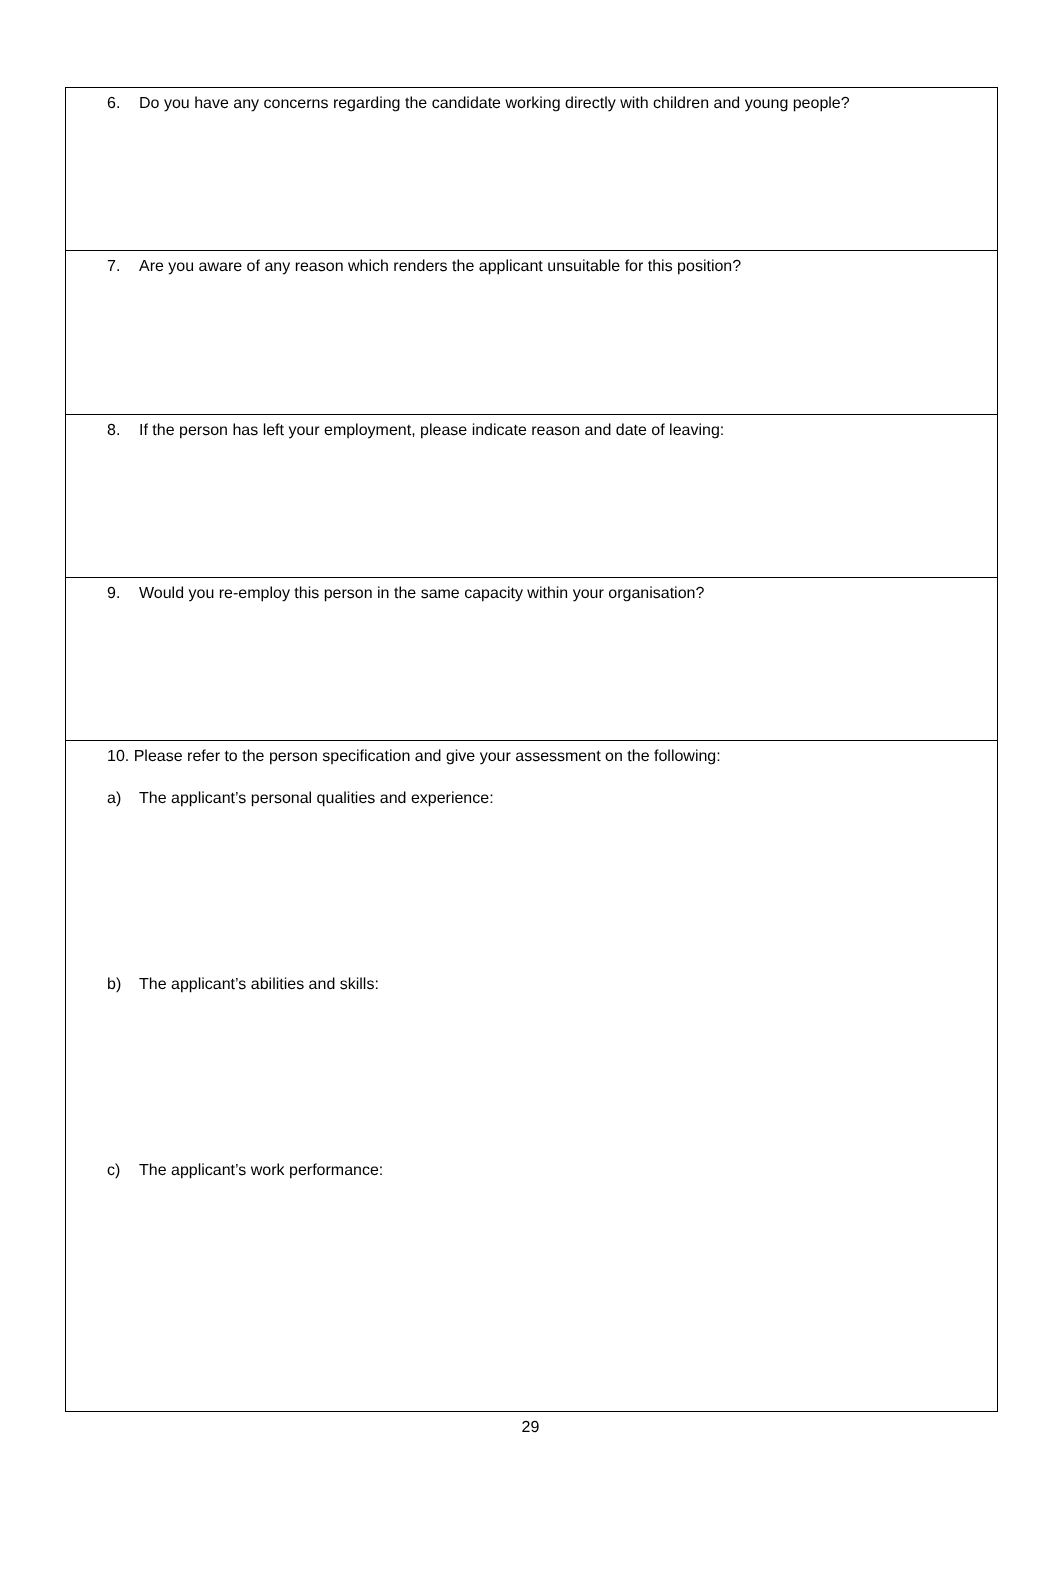6. Do you have any concerns regarding the candidate working directly with children and young people?
7. Are you aware of any reason which renders the applicant unsuitable for this position?
8. If the person has left your employment, please indicate reason and date of leaving:
9. Would you re-employ this person in the same capacity within your organisation?
10. Please refer to the person specification and give your assessment on the following:
a) The applicant’s personal qualities and experience:
b) The applicant’s abilities and skills:
c) The applicant’s work performance:
29